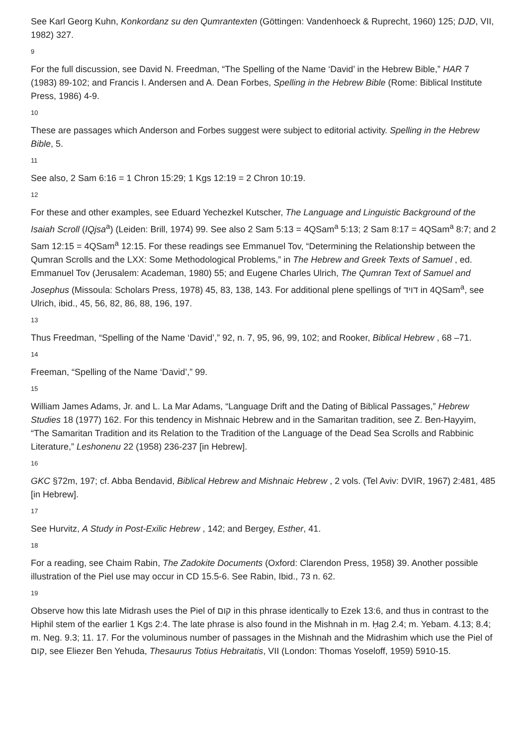See Karl Georg Kuhn, Konkordanz su den Qumrantexten (Göttingen: Vandenhoeck & Ruprecht, 1960) 125; DJD, VII, 1982) 327.
9
For the full discussion, see David N. Freedman, “The Spelling of the Name ‘David’ in the Hebrew Bible,” HAR 7 (1983) 89-102; and Francis I. Andersen and A. Dean Forbes, Spelling in the Hebrew Bible (Rome: Biblical Institute Press, 1986) 4-9.
10
These are passages which Anderson and Forbes suggest were subject to editorial activity. Spelling in the Hebrew Bible, 5.
11
See also, 2 Sam 6:16 = 1 Chron 15:29; 1 Kgs 12:19 = 2 Chron 10:19.
12
For these and other examples, see Eduard Yechezkel Kutscher, The Language and Linguistic Background of the Isaiah Scroll (IQjsa<sup>a</sup>) (Leiden: Brill, 1974) 99. See also 2 Sam 5:13 = 4QSam<sup>a</sup> 5:13; 2 Sam 8:17 = 4QSam<sup>a</sup> 8:7; and 2 Sam 12:15 = 4QSam<sup>a</sup> 12:15. For these readings see Emmanuel Tov, “Determining the Relationship between the Qumran Scrolls and the LXX: Some Methodological Problems,” in The Hebrew and Greek Texts of Samuel , ed. Emmanuel Tov (Jerusalem: Academan, 1980) 55; and Eugene Charles Ulrich, The Qumran Text of Samuel and Josephus (Missoula: Scholars Press, 1978) 45, 83, 138, 143. For additional plene spellings of דויד in 4QSam<sup>a</sup>, see Ulrich, ibid., 45, 56, 82, 86, 88, 196, 197.
13
Thus Freedman, “Spelling of the Name ‘David’,” 92, n. 7, 95, 96, 99, 102; and Rooker, Biblical Hebrew , 68 –71.
14
Freeman, “Spelling of the Name ‘David’,” 99.
15
William James Adams, Jr. and L. La Mar Adams, “Language Drift and the Dating of Biblical Passages,” Hebrew Studies 18 (1977) 162. For this tendency in Mishnaic Hebrew and in the Samaritan tradition, see Z. Ben-Hayyim, “The Samaritan Tradition and its Relation to the Tradition of the Language of the Dead Sea Scrolls and Rabbinic Literature,” Leshonenu 22 (1958) 236-237 [in Hebrew].
16
GKC §72m, 197; cf. Abba Bendavid, Biblical Hebrew and Mishnaic Hebrew , 2 vols. (Tel Aviv: DVIR, 1967) 2:481, 485 [in Hebrew].
17
See Hurvitz, A Study in Post-Exilic Hebrew , 142; and Bergey, Esther, 41.
18
For a reading, see Chaim Rabin, The Zadokite Documents (Oxford: Clarendon Press, 1958) 39. Another possible illustration of the Piel use may occur in CD 15.5-6. See Rabin, Ibid., 73 n. 62.
19
Observe how this late Midrash uses the Piel of קום in this phrase identically to Ezek 13:6, and thus in contrast to the Hiphil stem of the earlier 1 Kgs 2:4. The late phrase is also found in the Mishnah in m. Ḥag 2.4; m. Yebam. 4.13; 8.4; m. Neg. 9.3; 11. 17. For the voluminous number of passages in the Mishnah and the Midrashim which use the Piel of קום, see Eliezer Ben Yehuda, Thesaurus Totius Hebraitatis, VII (London: Thomas Yoseloff, 1959) 5910-15.